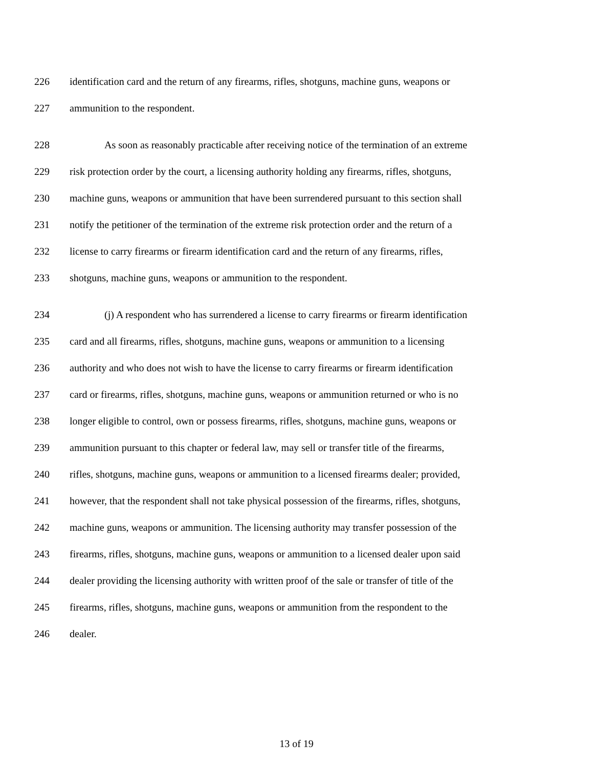226 identification card and the return of any firearms, rifles, shotguns, machine guns, weapons or
227 ammunition to the respondent.
228 As soon as reasonably practicable after receiving notice of the termination of an extreme
229 risk protection order by the court, a licensing authority holding any firearms, rifles, shotguns,
230 machine guns, weapons or ammunition that have been surrendered pursuant to this section shall
231 notify the petitioner of the termination of the extreme risk protection order and the return of a
232 license to carry firearms or firearm identification card and the return of any firearms, rifles,
233 shotguns, machine guns, weapons or ammunition to the respondent.
234 (j) A respondent who has surrendered a license to carry firearms or firearm identification
235 card and all firearms, rifles, shotguns, machine guns, weapons or ammunition to a licensing
236 authority and who does not wish to have the license to carry firearms or firearm identification
237 card or firearms, rifles, shotguns, machine guns, weapons or ammunition returned or who is no
238 longer eligible to control, own or possess firearms, rifles, shotguns, machine guns, weapons or
239 ammunition pursuant to this chapter or federal law, may sell or transfer title of the firearms,
240 rifles, shotguns, machine guns, weapons or ammunition to a licensed firearms dealer; provided,
241 however, that the respondent shall not take physical possession of the firearms, rifles, shotguns,
242 machine guns, weapons or ammunition. The licensing authority may transfer possession of the
243 firearms, rifles, shotguns, machine guns, weapons or ammunition to a licensed dealer upon said
244 dealer providing the licensing authority with written proof of the sale or transfer of title of the
245 firearms, rifles, shotguns, machine guns, weapons or ammunition from the respondent to the
246 dealer.
13 of 19